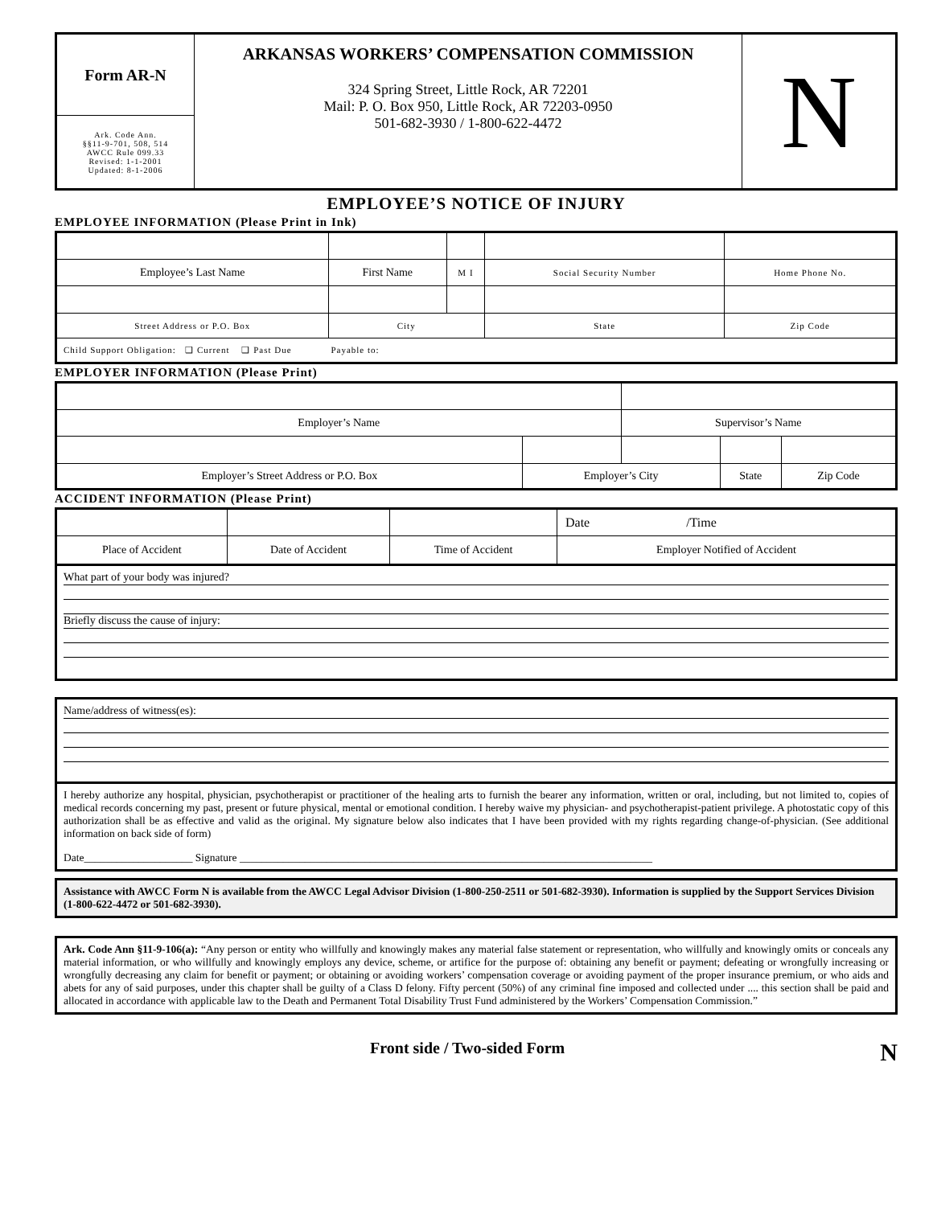| Form AR-N | ARKANSAS WORKERS’ COMPENSATION COMMISSION 324 Spring Street, Little Rock, AR 72201 Mail: P. O. Box 950, Little Rock, AR 72203-0950 501-682-3930 / 1-800-622-4472 | N |
| Ark. Code Ann. §§11-9-701, 508, 514 AWCC Rule 099.33 Revised: 1-1-2001 Updated: 8-1-2006 | | |
EMPLOYEE’S NOTICE OF INJURY
EMPLOYEE INFORMATION (Please Print in Ink)
| Employee’s Last Name | First Name | M I | Social Security Number | Home Phone No. |
| Street Address or P.O. Box | City | | State | Zip Code |
| Child Support Obligation: ❑ Current ❑ Past Due Payable to: | | | | |
EMPLOYER INFORMATION (Please Print)
| Employer’s Name | | Supervisor’s Name | | |
| Employer’s Street Address or P.O. Box | Employer’s City | | State | Zip Code |
ACCIDENT INFORMATION (Please Print)
| | | | Date /Time |
| Place of Accident | Date of Accident | Time of Accident | Employer Notified of Accident |
What part of your body was injured?
Briefly discuss the cause of injury:
Name/address of witness(es):
I hereby authorize any hospital, physician, psychotherapist or practitioner of the healing arts to furnish the bearer any information, written or oral, including, but not limited to, copies of medical records concerning my past, present or future physical, mental or emotional condition. I hereby waive my physician- and psychotherapist-patient privilege. A photostatic copy of this authorization shall be as effective and valid as the original. My signature below also indicates that I have been provided with my rights regarding change-of-physician. (See additional information on back side of form)
Date____________________ Signature ____________________________________________________________________________
Assistance with AWCC Form N is available from the AWCC Legal Advisor Division (1-800-250-2511 or 501-682-3930). Information is supplied by the Support Services Division (1-800-622-4472 or 501-682-3930).
Ark. Code Ann §11-9-106(a): “Any person or entity who willfully and knowingly makes any material false statement or representation, who willfully and knowingly omits or conceals any material information, or who willfully and knowingly employs any device, scheme, or artifice for the purpose of: obtaining any benefit or payment; defeating or wrongfully increasing or wrongfully decreasing any claim for benefit or payment; or obtaining or avoiding workers’ compensation coverage or avoiding payment of the proper insurance premium, or who aids and abets for any of said purposes, under this chapter shall be guilty of a Class D felony. Fifty percent (50%) of any criminal fine imposed and collected under .... this section shall be paid and allocated in accordance with applicable law to the Death and Permanent Total Disability Trust Fund administered by the Workers’ Compensation Commission.”
Front side / Two-sided Form N